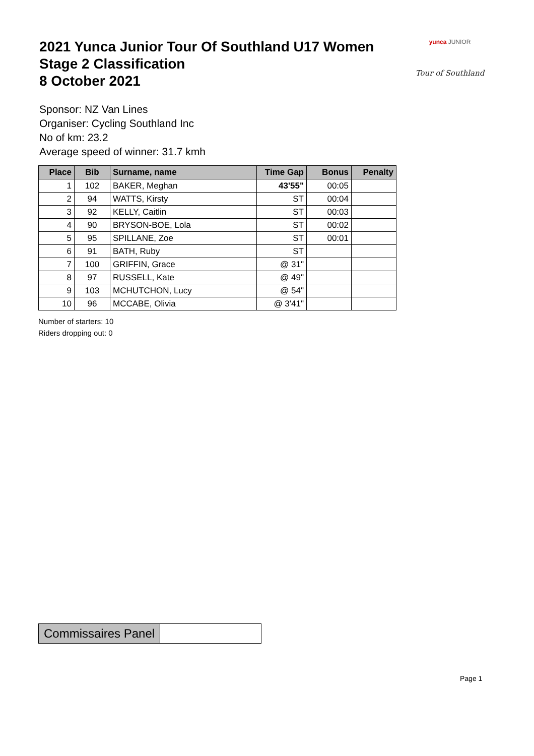2021 Yunca Junior Tour Of Southland U17 Women
Stage 2 Classification
8 October 2021
yunca JUNIOR
Tour of Southland
Sponsor: NZ Van Lines
Organiser: Cycling Southland Inc
No of km: 23.2
Average speed of winner: 31.7 kmh
| Place | Bib | Surname, name | Time Gap | Bonus | Penalty |
| --- | --- | --- | --- | --- | --- |
| 1 | 102 | BAKER, Meghan | 43'55" | 00:05 | |
| 2 | 94 | WATTS, Kirsty | ST | 00:04 | |
| 3 | 92 | KELLY, Caitlin | ST | 00:03 | |
| 4 | 90 | BRYSON-BOE, Lola | ST | 00:02 | |
| 5 | 95 | SPILLANE, Zoe | ST | 00:01 | |
| 6 | 91 | BATH, Ruby | ST | | |
| 7 | 100 | GRIFFIN, Grace | @ 31" | | |
| 8 | 97 | RUSSELL, Kate | @ 49" | | |
| 9 | 103 | MCHUTCHON, Lucy | @ 54" | | |
| 10 | 96 | MCCABE, Olivia | @ 3'41" | | |
Number of starters: 10
Riders dropping out: 0
| Commissaires Panel | |
Page 1